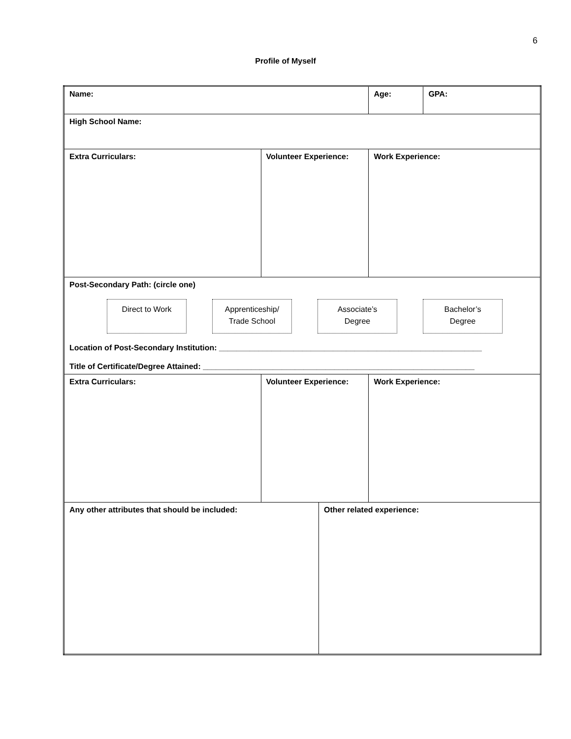6
Profile of Myself
| Name: | | | Age: | GPA: |
| High School Name: | | | | |
| Extra Curriculars: | Volunteer Experience: | | Work Experience: | |
| Post-Secondary Path: (circle one) Direct to Work Apprenticeship/ Trade School Associate’s Degree Bachelor’s Degree Location of Post-Secondary Institution: ____________________________________________________________ Title of Certificate/Degree Attained: ______________________________________________________________ | | | | |
| Extra Curriculars: | Volunteer Experience: | | Work Experience: | |
| Any other attributes that should be included: | | Other related experience: | | |